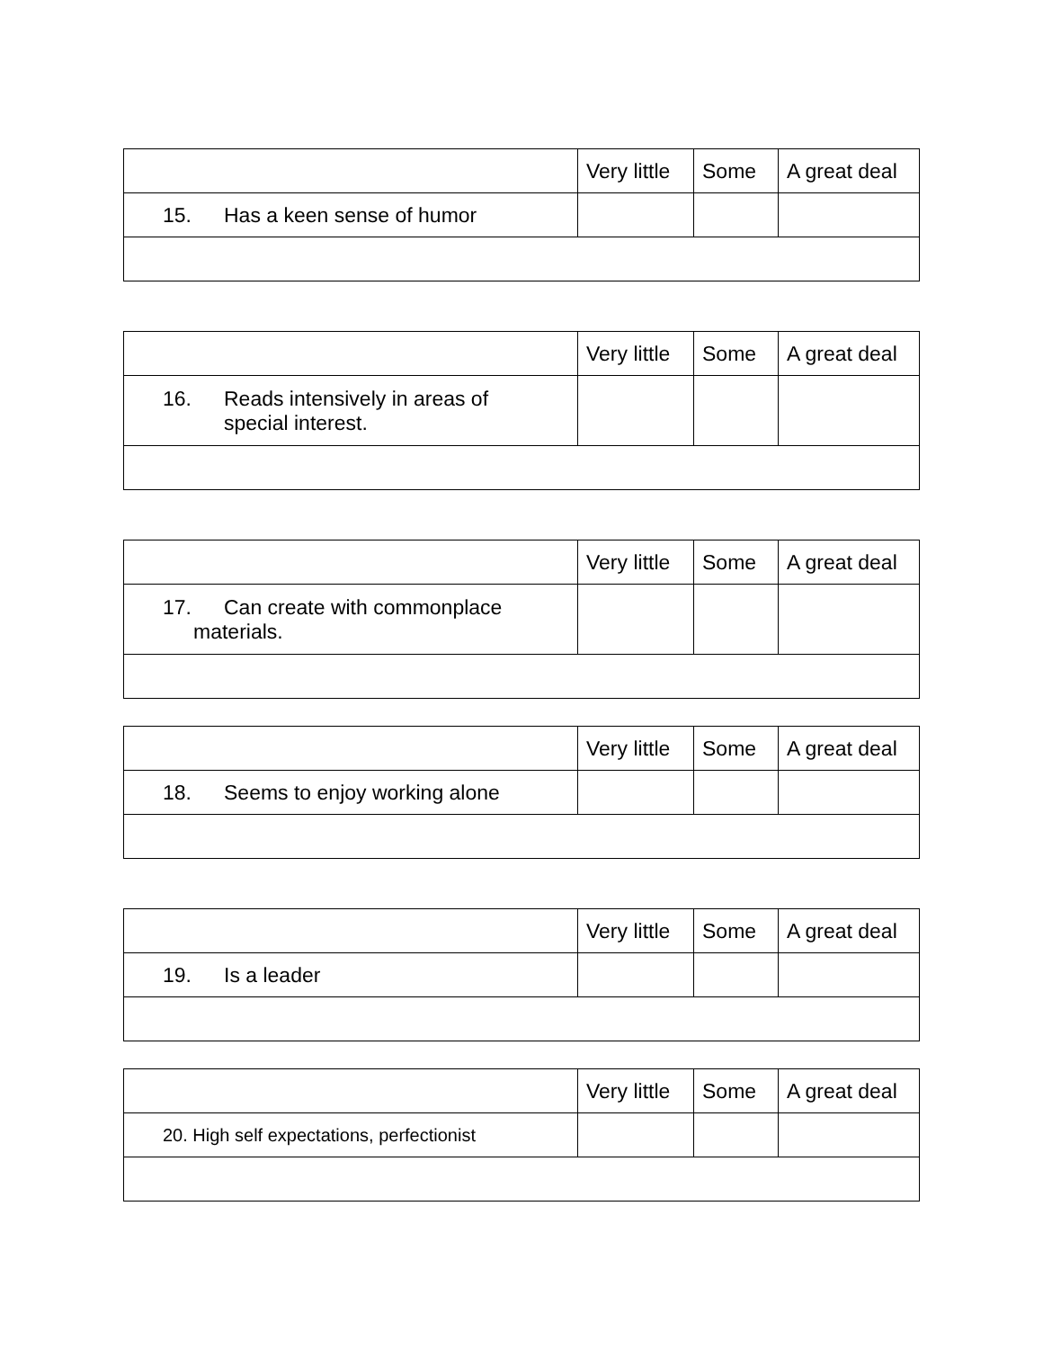| | Very little | Some | A great deal |
| --- | --- | --- | --- |
| 15. Has a keen sense of humor | | | |
| | Very little | Some | A great deal |
| --- | --- | --- | --- |
| 16. Reads intensively in areas of special interest. | | | |
| | Very little | Some | A great deal |
| --- | --- | --- | --- |
| 17. Can create with commonplace materials. | | | |
| | Very little | Some | A great deal |
| --- | --- | --- | --- |
| 18. Seems to enjoy working alone | | | |
| | Very little | Some | A great deal |
| --- | --- | --- | --- |
| 19. Is a leader | | | |
| | Very little | Some | A great deal |
| --- | --- | --- | --- |
| 20. High self expectations, perfectionist | | | |